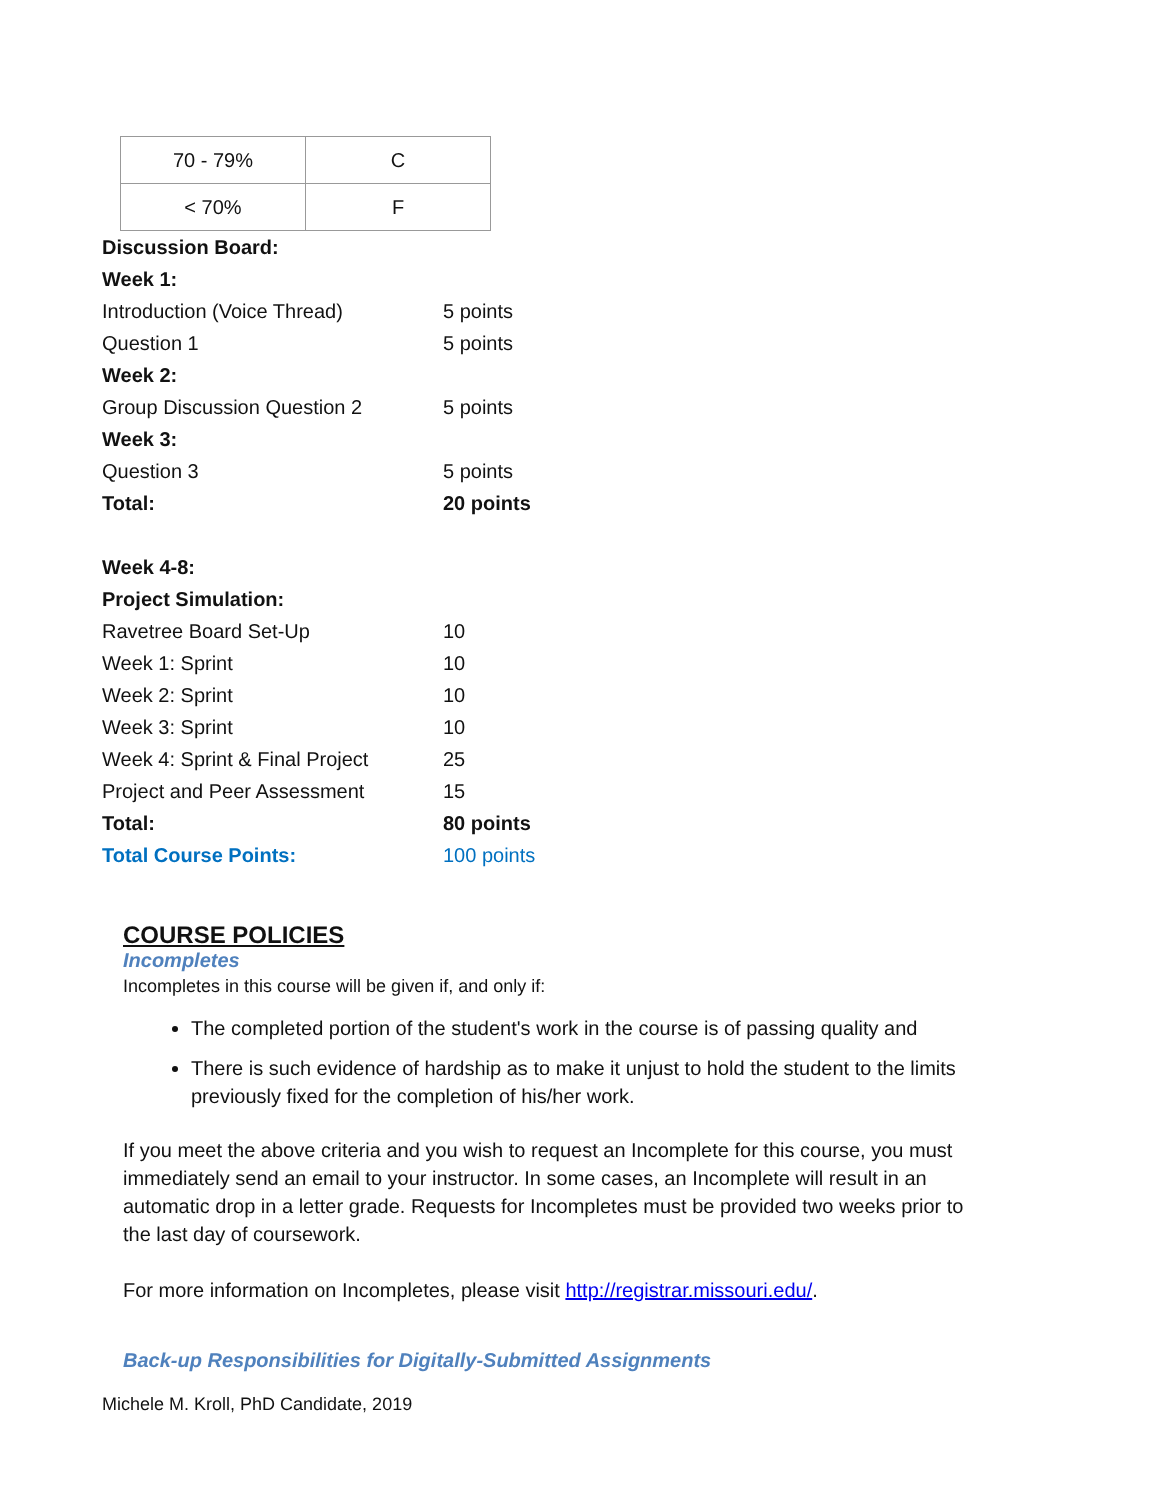| 70 - 79% | C |
| < 70% | F |
| Discussion Board: | |
| Week 1: | |
| Introduction (Voice Thread) | 5 points |
| Question 1 | 5 points |
| Week 2: | |
| Group Discussion Question 2 | 5 points |
| Week 3: | |
| Question 3 | 5 points |
| Total: | 20 points |
| Week 4-8: | |
| Project Simulation: | |
| Ravetree Board Set-Up | 10 |
| Week 1: Sprint | 10 |
| Week 2: Sprint | 10 |
| Week 3: Sprint | 10 |
| Week 4: Sprint & Final Project | 25 |
| Project and Peer Assessment | 15 |
| Total: | 80 points |
| Total Course Points: | 100 points |
COURSE POLICIES
Incompletes
Incompletes in this course will be given if, and only if:
The completed portion of the student's work in the course is of passing quality and
There is such evidence of hardship as to make it unjust to hold the student to the limits previously fixed for the completion of his/her work.
If you meet the above criteria and you wish to request an Incomplete for this course, you must immediately send an email to your instructor. In some cases, an Incomplete will result in an automatic drop in a letter grade. Requests for Incompletes must be provided two weeks prior to the last day of coursework.
For more information on Incompletes, please visit http://registrar.missouri.edu/.
Back-up Responsibilities for Digitally-Submitted Assignments
Michele M. Kroll, PhD Candidate, 2019